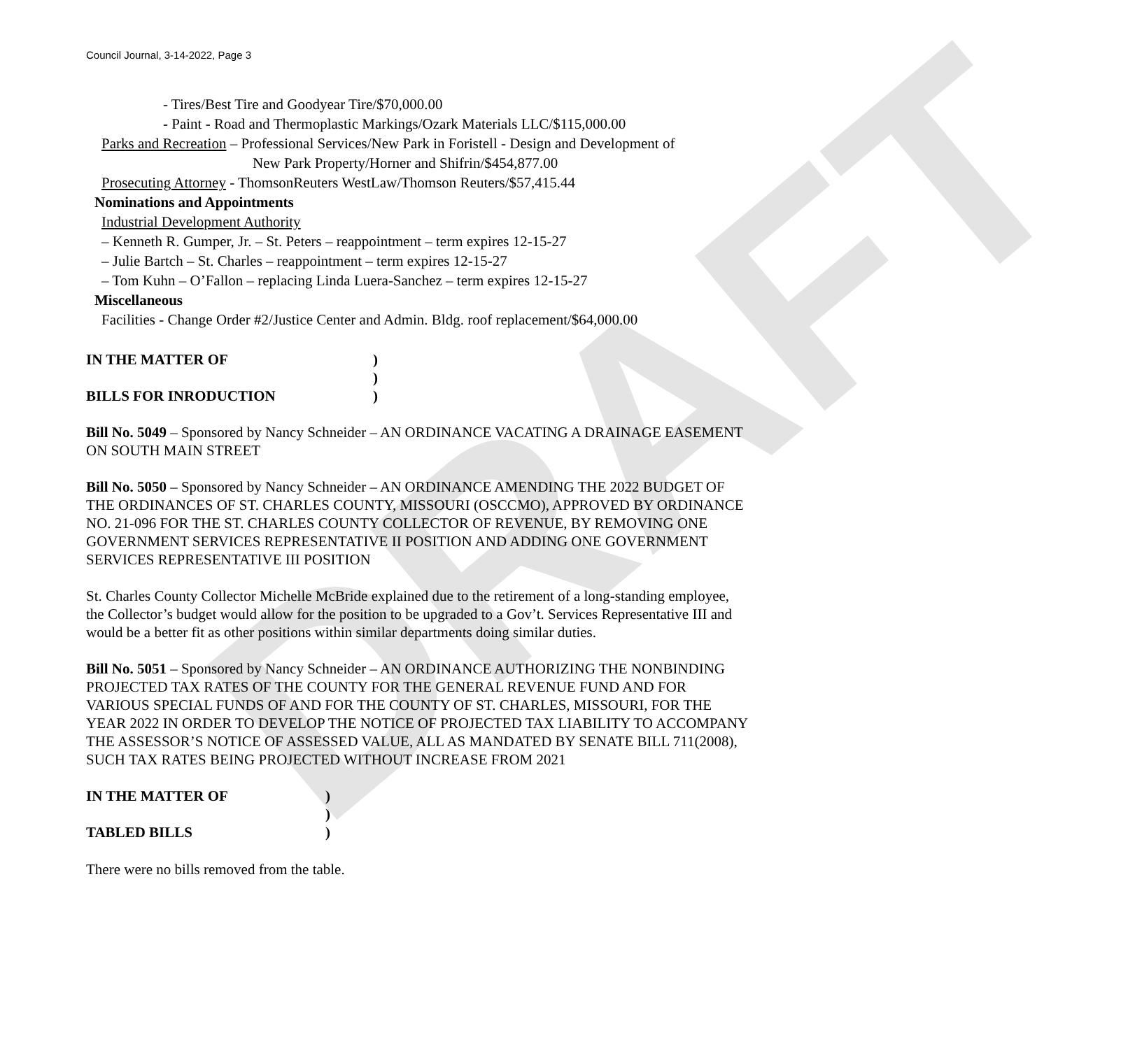DRAFT
Council Journal, 3-14-2022, Page 3
- Tires/Best Tire and Goodyear Tire/$70,000.00
- Paint - Road and Thermoplastic Markings/Ozark Materials LLC/$115,000.00
Parks and Recreation – Professional Services/New Park in Foristell - Design and Development of
New Park Property/Horner and Shifrin/$454,877.00
Prosecuting Attorney - ThomsonReuters WestLaw/Thomson Reuters/$57,415.44
Nominations and Appointments
Industrial Development Authority
– Kenneth R. Gumper, Jr. – St. Peters – reappointment – term expires 12-15-27
– Julie Bartch – St. Charles – reappointment – term expires 12-15-27
– Tom Kuhn – O’Fallon – replacing Linda Luera-Sanchez – term expires 12-15-27
Miscellaneous
Facilities - Change Order #2/Justice Center and Admin. Bldg. roof replacement/$64,000.00
IN THE MATTER OF)
)
BILLS FOR INRODUCTION)
Bill No. 5049 – Sponsored by Nancy Schneider – AN ORDINANCE VACATING A DRAINAGE EASEMENT ON SOUTH MAIN STREET
Bill No. 5050 – Sponsored by Nancy Schneider – AN ORDINANCE AMENDING THE 2022 BUDGET OF THE ORDINANCES OF ST. CHARLES COUNTY, MISSOURI (OSCCMO), APPROVED BY ORDINANCE NO. 21-096 FOR THE ST. CHARLES COUNTY COLLECTOR OF REVENUE, BY REMOVING ONE GOVERNMENT SERVICES REPRESENTATIVE II POSITION AND ADDING ONE GOVERNMENT SERVICES REPRESENTATIVE III POSITION
St. Charles County Collector Michelle McBride explained due to the retirement of a long-standing employee, the Collector’s budget would allow for the position to be upgraded to a Gov’t. Services Representative III and would be a better fit as other positions within similar departments doing similar duties.
Bill No. 5051 – Sponsored by Nancy Schneider – AN ORDINANCE AUTHORIZING THE NONBINDING PROJECTED TAX RATES OF THE COUNTY FOR THE GENERAL REVENUE FUND AND FOR VARIOUS SPECIAL FUNDS OF AND FOR THE COUNTY OF ST. CHARLES, MISSOURI, FOR THE YEAR 2022 IN ORDER TO DEVELOP THE NOTICE OF PROJECTED TAX LIABILITY TO ACCOMPANY THE ASSESSOR’S NOTICE OF ASSESSED VALUE, ALL AS MANDATED BY SENATE BILL 711(2008), SUCH TAX RATES BEING PROJECTED WITHOUT INCREASE FROM 2021
IN THE MATTER OF)
)
TABLED BILLS)
There were no bills removed from the table.